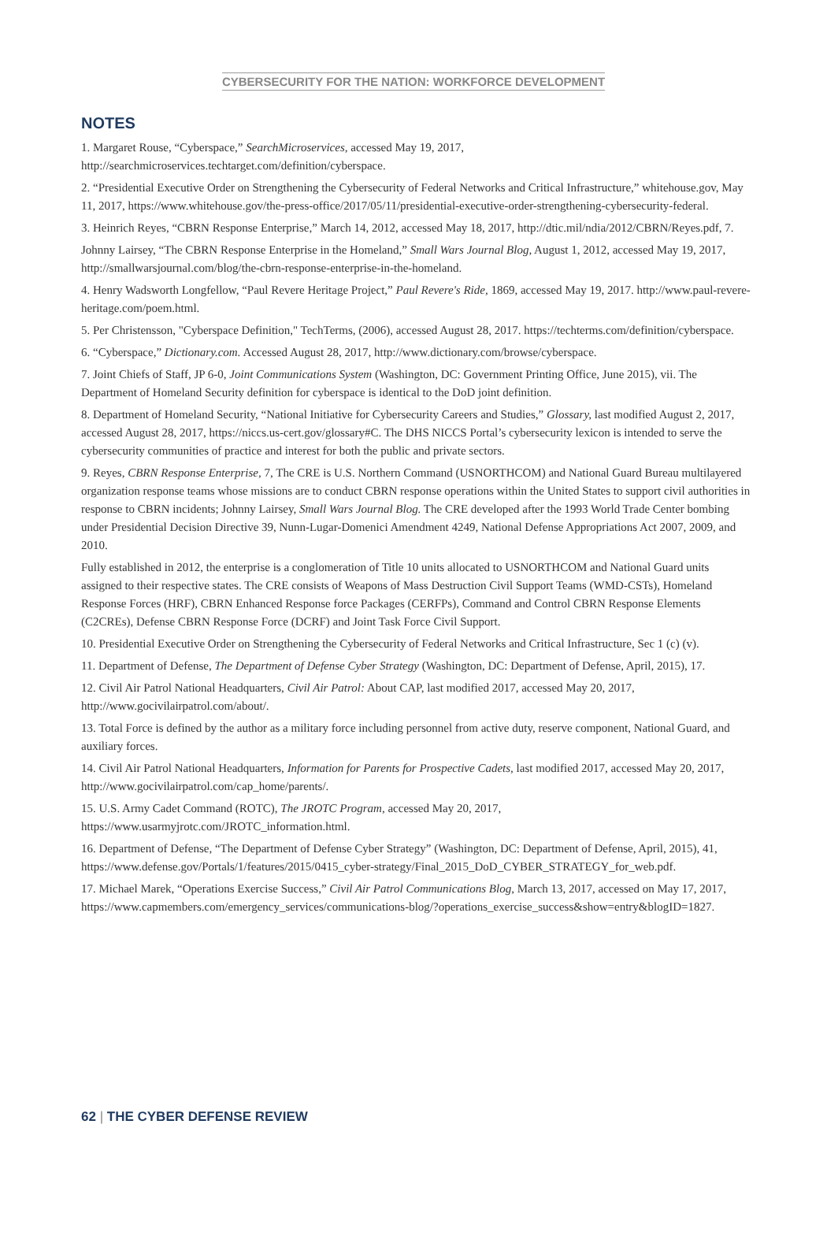CYBERSECURITY FOR THE NATION: WORKFORCE DEVELOPMENT
NOTES
1. Margaret Rouse, “Cyberspace,” SearchMicroservices, accessed May 19, 2017, http://searchmicroservices.techtarget.com/definition/cyberspace.
2. “Presidential Executive Order on Strengthening the Cybersecurity of Federal Networks and Critical Infrastructure,” whitehouse.gov, May 11, 2017, https://www.whitehouse.gov/the-press-office/2017/05/11/presidential-executive-order-strengthening-cybersecurity-federal.
3. Heinrich Reyes, “CBRN Response Enterprise,” March 14, 2012, accessed May 18, 2017, http://dtic.mil/ndia/2012/CBRN/Reyes.pdf, 7.
Johnny Lairsey, “The CBRN Response Enterprise in the Homeland,” Small Wars Journal Blog, August 1, 2012, accessed May 19, 2017, http://smallwarsjournal.com/blog/the-cbrn-response-enterprise-in-the-homeland.
4. Henry Wadsworth Longfellow, “Paul Revere Heritage Project,” Paul Revere's Ride, 1869, accessed May 19, 2017. http://www.paul-revere-heritage.com/poem.html.
5. Per Christensson, "Cyberspace Definition," TechTerms, (2006), accessed August 28, 2017. https://techterms.com/definition/cyberspace.
6. “Cyberspace,” Dictionary.com. Accessed August 28, 2017, http://www.dictionary.com/browse/cyberspace.
7. Joint Chiefs of Staff, JP 6-0, Joint Communications System (Washington, DC: Government Printing Office, June 2015), vii. The Department of Homeland Security definition for cyberspace is identical to the DoD joint definition.
8. Department of Homeland Security, “National Initiative for Cybersecurity Careers and Studies,” Glossary, last modified August 2, 2017, accessed August 28, 2017, https://niccs.us-cert.gov/glossary#C. The DHS NICCS Portal’s cybersecurity lexicon is intended to serve the cybersecurity communities of practice and interest for both the public and private sectors.
9. Reyes, CBRN Response Enterprise, 7, The CRE is U.S. Northern Command (USNORTHCOM) and National Guard Bureau multilayered organization response teams whose missions are to conduct CBRN response operations within the United States to support civil authorities in response to CBRN incidents; Johnny Lairsey, Small Wars Journal Blog. The CRE developed after the 1993 World Trade Center bombing under Presidential Decision Directive 39, Nunn-Lugar-Domenici Amendment 4249, National Defense Appropriations Act 2007, 2009, and 2010.
Fully established in 2012, the enterprise is a conglomeration of Title 10 units allocated to USNORTHCOM and National Guard units assigned to their respective states. The CRE consists of Weapons of Mass Destruction Civil Support Teams (WMD-CSTs), Homeland Response Forces (HRF), CBRN Enhanced Response force Packages (CERFPs), Command and Control CBRN Response Elements (C2CREs), Defense CBRN Response Force (DCRF) and Joint Task Force Civil Support.
10. Presidential Executive Order on Strengthening the Cybersecurity of Federal Networks and Critical Infrastructure, Sec 1 (c) (v).
11. Department of Defense, The Department of Defense Cyber Strategy (Washington, DC: Department of Defense, April, 2015), 17.
12. Civil Air Patrol National Headquarters, Civil Air Patrol: About CAP, last modified 2017, accessed May 20, 2017, http://www.gocivilairpatrol.com/about/.
13. Total Force is defined by the author as a military force including personnel from active duty, reserve component, National Guard, and auxiliary forces.
14. Civil Air Patrol National Headquarters, Information for Parents for Prospective Cadets, last modified 2017, accessed May 20, 2017, http://www.gocivilairpatrol.com/cap_home/parents/.
15. U.S. Army Cadet Command (ROTC), The JROTC Program, accessed May 20, 2017, https://www.usarmyjrotc.com/JROTC_information.html.
16. Department of Defense, “The Department of Defense Cyber Strategy” (Washington, DC: Department of Defense, April, 2015), 41, https://www.defense.gov/Portals/1/features/2015/0415_cyber-strategy/Final_2015_DoD_CYBER_STRATEGY_for_web.pdf.
17. Michael Marek, “Operations Exercise Success,” Civil Air Patrol Communications Blog, March 13, 2017, accessed on May 17, 2017, https://www.capmembers.com/emergency_services/communications-blog/?operations_exercise_success&show=entry&blogID=1827.
62 | THE CYBER DEFENSE REVIEW